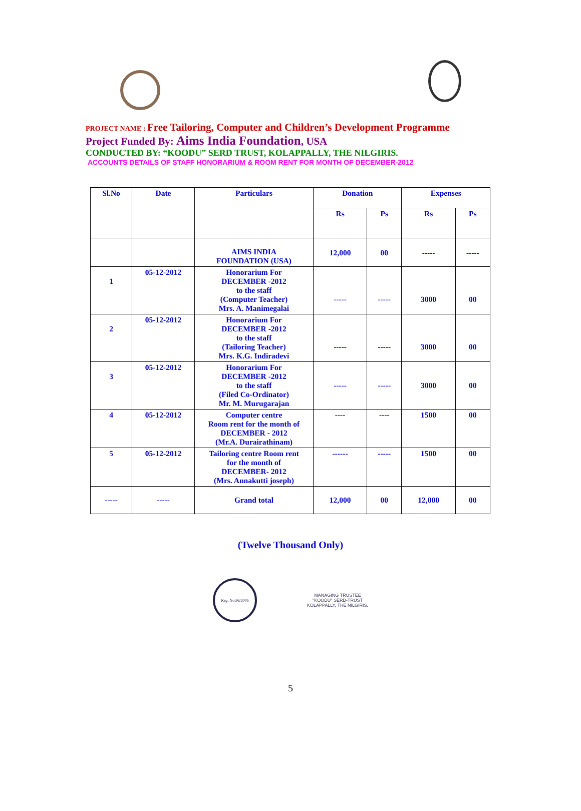PROJECT NAME : Free Tailoring, Computer and Children’s Development Programme
Project Funded By: Aims India Foundation, USA
CONDUCTED BY: “KOODU” SERD TRUST, KOLAPPALLY, THE NILGIRIS.
ACCOUNTS DETAILS OF STAFF HONORARIUM & ROOM RENT FOR MONTH OF DECEMBER-2012
| Sl.No | Date | Particulars | Donation | | Expenses | |
| --- | --- | --- | --- | --- | --- | --- |
| | | | Rs | Ps | Rs | Ps |
| | | AIMS INDIA FOUNDATION (USA) | 12,000 | 00 | ----- | ----- |
| 1 | 05-12-2012 | Honorarium For DECEMBER -2012 to the staff (Computer Teacher) Mrs. A. Manimegalai | ----- | ----- | 3000 | 00 |
| 2 | 05-12-2012 | Honorarium For DECEMBER -2012 to the staff (Tailoring Teacher) Mrs. K.G. Indiradevi | ----- | ----- | 3000 | 00 |
| 3 | 05-12-2012 | Honorarium For DECEMBER -2012 to the staff (Filed Co-Ordinator) Mr. M. Murugarajan | ----- | ----- | 3000 | 00 |
| 4 | 05-12-2012 | Computer centre Room rent for the month of DECEMBER - 2012 (Mr.A. Durairathinam) | ---- | ---- | 1500 | 00 |
| 5 | 05-12-2012 | Tailoring centre Room rent for the month of DECEMBER- 2012 (Mrs. Annakutti joseph) | ------ | ----- | 1500 | 00 |
| ----- | ----- | Grand total | 12,000 | 00 | 12,000 | 00 |
(Twelve Thousand Only)
Reg. No:96/2005
MANAGING TRUSTEE
"KOODU" SERD-TRUST
KOLAPPALLY, THE NILGIRIS.
5